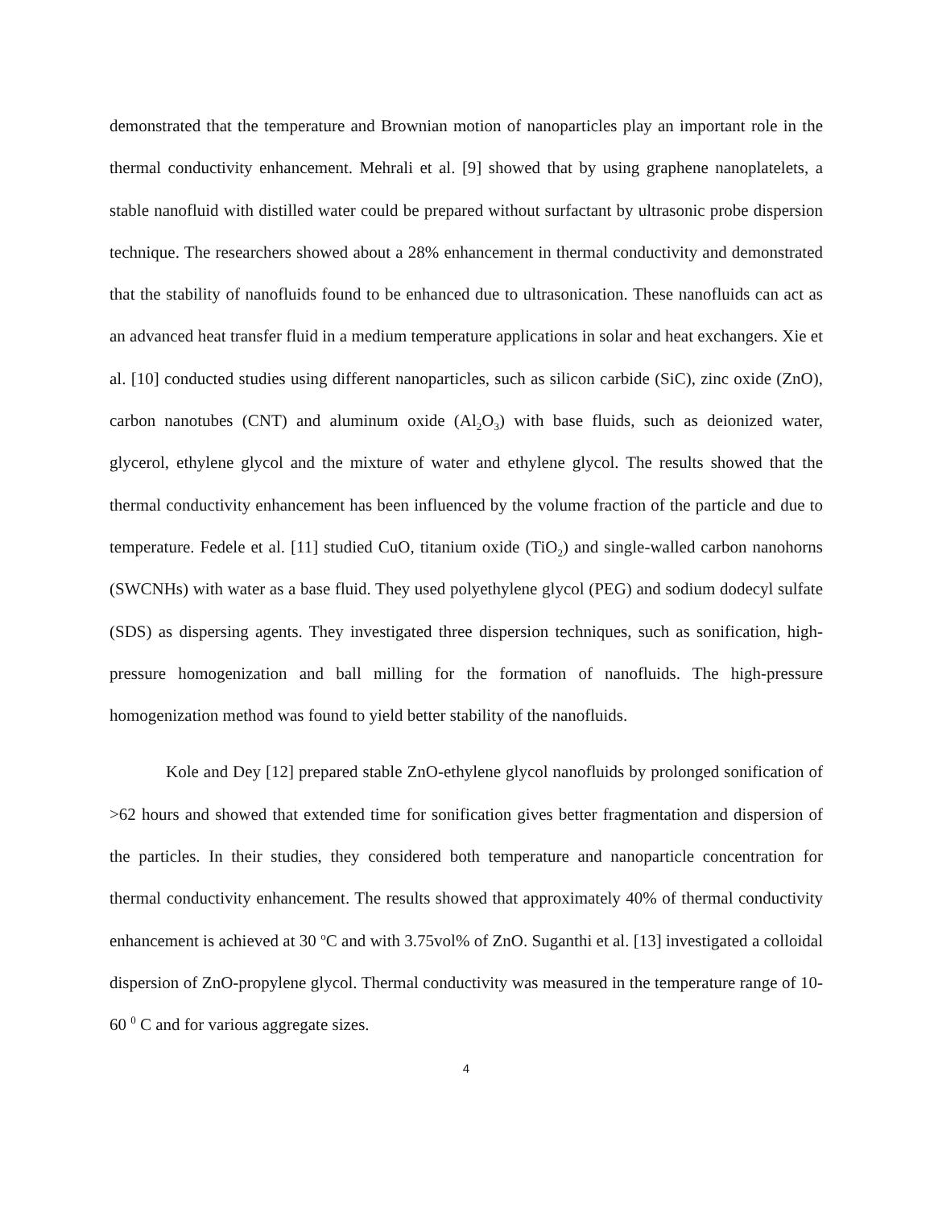demonstrated that the temperature and Brownian motion of nanoparticles play an important role in the thermal conductivity enhancement. Mehrali et al. [9] showed that by using graphene nanoplatelets, a stable nanofluid with distilled water could be prepared without surfactant by ultrasonic probe dispersion technique. The researchers showed about a 28% enhancement in thermal conductivity and demonstrated that the stability of nanofluids found to be enhanced due to ultrasonication. These nanofluids can act as an advanced heat transfer fluid in a medium temperature applications in solar and heat exchangers. Xie et al. [10] conducted studies using different nanoparticles, such as silicon carbide (SiC), zinc oxide (ZnO), carbon nanotubes (CNT) and aluminum oxide (Al<sub>2</sub>O<sub>3</sub>) with base fluids, such as deionized water, glycerol, ethylene glycol and the mixture of water and ethylene glycol. The results showed that the thermal conductivity enhancement has been influenced by the volume fraction of the particle and due to temperature. Fedele et al. [11] studied CuO, titanium oxide (TiO<sub>2</sub>) and single-walled carbon nanohorns (SWCNHs) with water as a base fluid. They used polyethylene glycol (PEG) and sodium dodecyl sulfate (SDS) as dispersing agents. They investigated three dispersion techniques, such as sonification, high-pressure homogenization and ball milling for the formation of nanofluids. The high-pressure homogenization method was found to yield better stability of the nanofluids.
Kole and Dey [12] prepared stable ZnO-ethylene glycol nanofluids by prolonged sonification of >62 hours and showed that extended time for sonification gives better fragmentation and dispersion of the particles. In their studies, they considered both temperature and nanoparticle concentration for thermal conductivity enhancement. The results showed that approximately 40% of thermal conductivity enhancement is achieved at 30 <sup>o</sup>C and with 3.75vol% of ZnO. Suganthi et al. [13] investigated a colloidal dispersion of ZnO-propylene glycol. Thermal conductivity was measured in the temperature range of 10-60 <sup>0</sup> C and for various aggregate sizes.
4